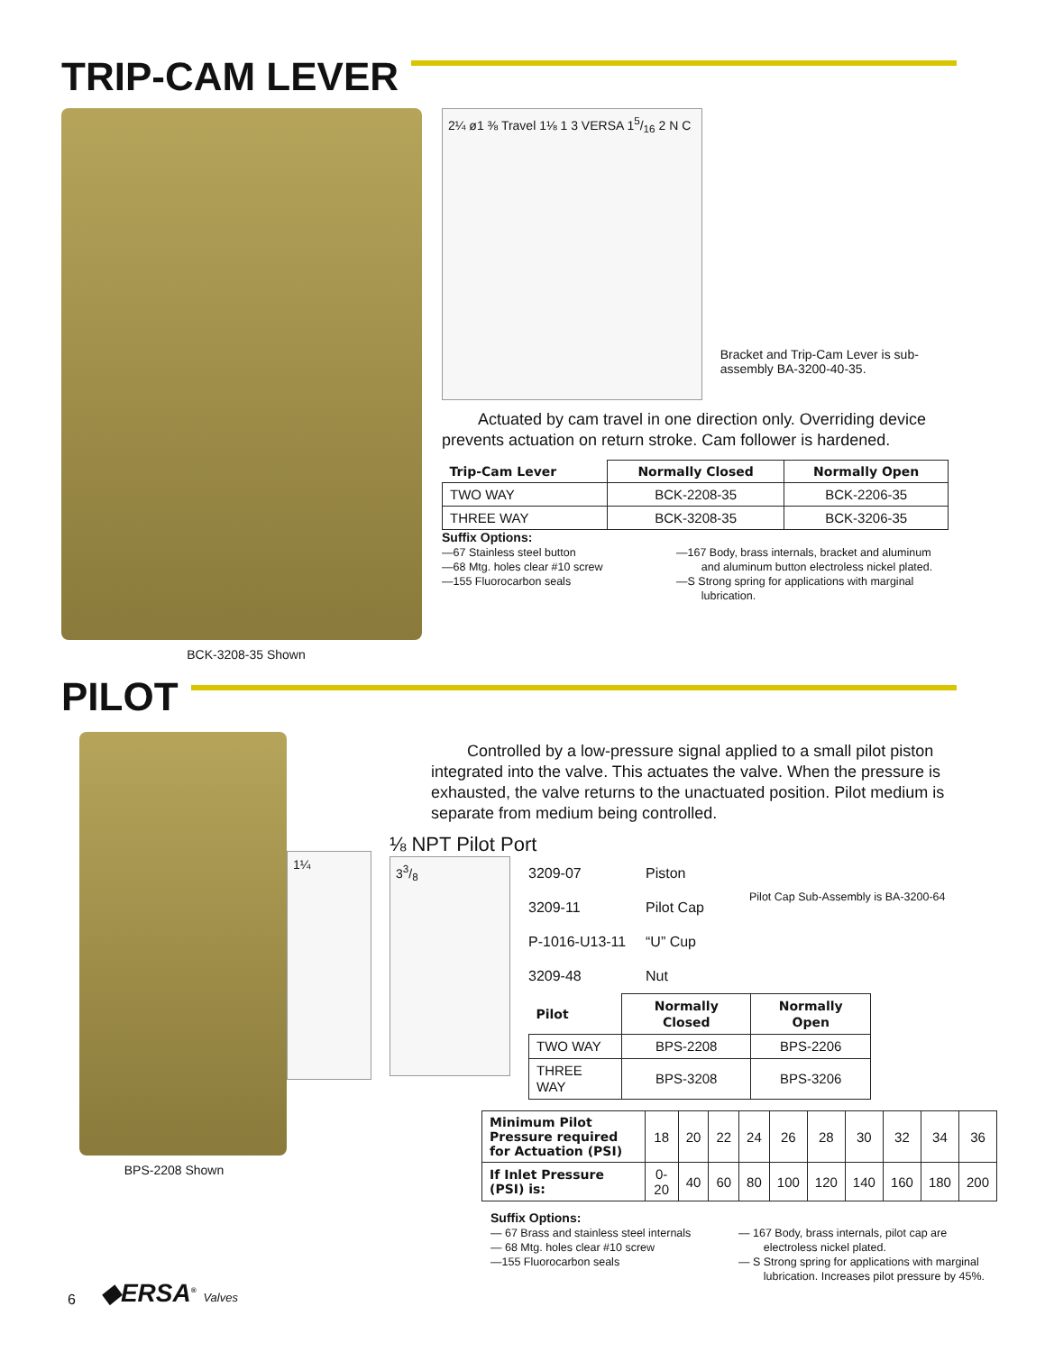TRIP-CAM LEVER
BCK-3208-35 Shown
2¼ ø1 ⅜ Travel 1⅛ 1 3 VERSA 15/16 2 N C
Bracket and Trip-Cam Lever is sub-assembly BA-3200-40-35.
Actuated by cam travel in one direction only. Overriding device prevents actuation on return stroke. Cam follower is hardened.
| Trip-Cam Lever | Normally Closed | Normally Open |
| --- | --- | --- |
| TWO WAY | BCK-2208-35 | BCK-2206-35 |
| THREE WAY | BCK-3208-35 | BCK-3206-35 |
Suffix Options:
—67 Stainless steel button
—68 Mtg. holes clear #10 screw
—155 Fluorocarbon seals
—167 Body, brass internals, bracket and aluminum
and aluminum button electroless nickel plated.
—S Strong spring for applications with marginal
lubrication.
PILOT
BPS-2208 Shown
Controlled by a low-pressure signal applied to a small pilot piston integrated into the valve. This actuates the valve. When the pressure is exhausted, the valve returns to the unactuated position. Pilot medium is separate from medium being controlled.
1¼
⅛ NPT Pilot Port
33/8
3209-07 Piston
3209-11 Pilot Cap Pilot Cap Sub-Assembly is BA-3200-64
P-1016-U13-11 “U” Cup
3209-48 Nut
| Pilot | Normally Closed | Normally Open |
| --- | --- | --- |
| TWO WAY | BPS-2208 | BPS-2206 |
| THREE WAY | BPS-3208 | BPS-3206 |
| Minimum Pilot Pressure required for Actuation (PSI) | 18 | 20 | 22 | 24 | 26 | 28 | 30 | 32 | 34 | 36 |
| If Inlet Pressure (PSI) is: | 0-20 | 40 | 60 | 80 | 100 | 120 | 140 | 160 | 180 | 200 |
Suffix Options:
— 67 Brass and stainless steel internals
— 68 Mtg. holes clear #10 screw
—155 Fluorocarbon seals
— 167 Body, brass internals, pilot cap are
electroless nickel plated.
— S Strong spring for applications with marginal
lubrication. Increases pilot pressure by 45%.
6 ◆ERSA<sup>®</sup> Valves